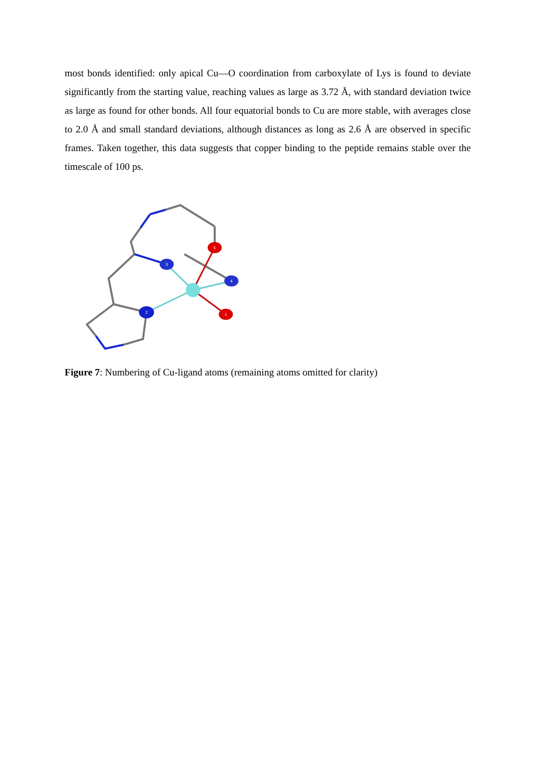most bonds identified: only apical Cu—O coordination from carboxylate of Lys is found to deviate significantly from the starting value, reaching values as large as 3.72 Å, with standard deviation twice as large as found for other bonds. All four equatorial bonds to Cu are more stable, with averages close to 2.0 Å and small standard deviations, although distances as long as 2.6 Å are observed in specific frames. Taken together, this data suggests that copper binding to the peptide remains stable over the timescale of 100 ps.
3
2
4
5
1
Figure 7: Numbering of Cu-ligand atoms (remaining atoms omitted for clarity)